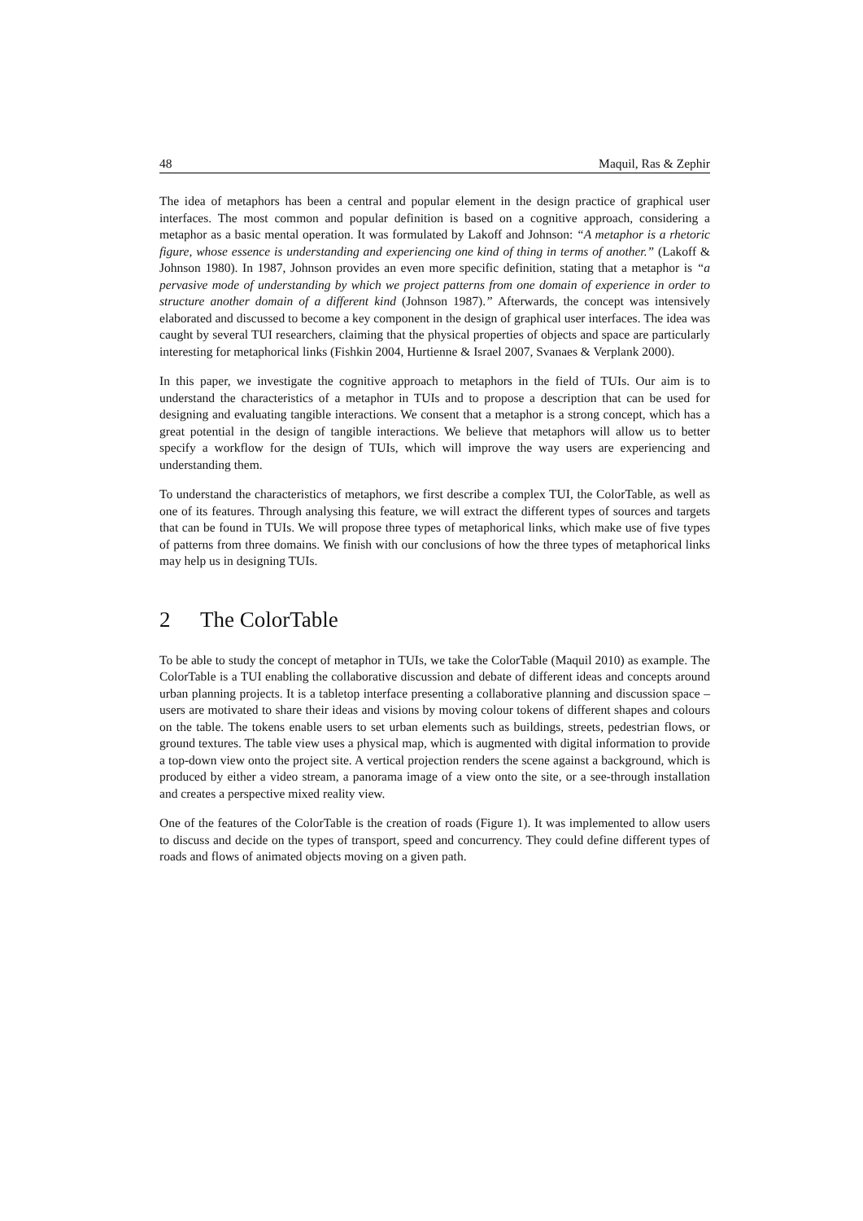48 Maquil, Ras & Zephir
The idea of metaphors has been a central and popular element in the design practice of graphical user interfaces. The most common and popular definition is based on a cognitive approach, considering a metaphor as a basic mental operation. It was formulated by Lakoff and Johnson: “A metaphor is a rhetoric figure, whose essence is understanding and experiencing one kind of thing in terms of another.” (Lakoff & Johnson 1980). In 1987, Johnson provides an even more specific definition, stating that a metaphor is “a pervasive mode of understanding by which we project patterns from one domain of experience in order to structure another domain of a different kind (Johnson 1987).” Afterwards, the concept was intensively elaborated and discussed to become a key component in the design of graphical user interfaces. The idea was caught by several TUI researchers, claiming that the physical properties of objects and space are particularly interesting for metaphorical links (Fishkin 2004, Hurtienne & Israel 2007, Svanaes & Verplank 2000).
In this paper, we investigate the cognitive approach to metaphors in the field of TUIs. Our aim is to understand the characteristics of a metaphor in TUIs and to propose a description that can be used for designing and evaluating tangible interactions. We consent that a metaphor is a strong concept, which has a great potential in the design of tangible interactions. We believe that metaphors will allow us to better specify a workflow for the design of TUIs, which will improve the way users are experiencing and understanding them.
To understand the characteristics of metaphors, we first describe a complex TUI, the ColorTable, as well as one of its features. Through analysing this feature, we will extract the different types of sources and targets that can be found in TUIs. We will propose three types of metaphorical links, which make use of five types of patterns from three domains. We finish with our conclusions of how the three types of metaphorical links may help us in designing TUIs.
2 The ColorTable
To be able to study the concept of metaphor in TUIs, we take the ColorTable (Maquil 2010) as example. The ColorTable is a TUI enabling the collaborative discussion and debate of different ideas and concepts around urban planning projects. It is a tabletop interface presenting a collaborative planning and discussion space – users are motivated to share their ideas and visions by moving colour tokens of different shapes and colours on the table. The tokens enable users to set urban elements such as buildings, streets, pedestrian flows, or ground textures. The table view uses a physical map, which is augmented with digital information to provide a top-down view onto the project site. A vertical projection renders the scene against a background, which is produced by either a video stream, a panorama image of a view onto the site, or a see-through installation and creates a perspective mixed reality view.
One of the features of the ColorTable is the creation of roads (Figure 1). It was implemented to allow users to discuss and decide on the types of transport, speed and concurrency. They could define different types of roads and flows of animated objects moving on a given path.